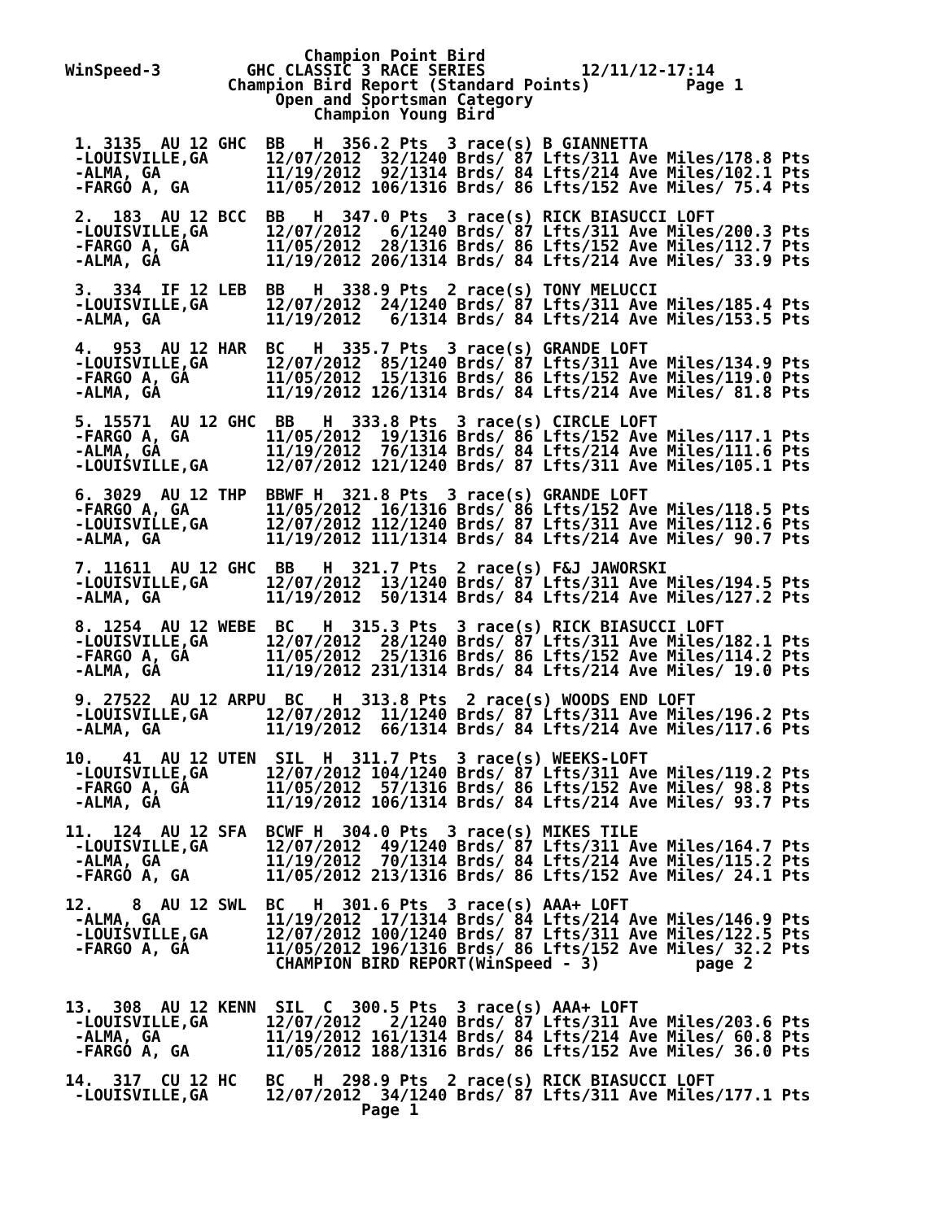Champion Point Bird
WinSpeed-3         GHC CLASSIC 3 RACE SERIES          12/11/12-17:14
                 Champion Bird Report (Standard Points)          Page 1
                      Open and Sportsman Category
                          Champion Young Bird

 1. 3135  AU 12 GHC  BB   H  356.2 Pts  3 race(s) B GIANNETTA
 -LOUISVILLE,GA      12/07/2012  32/1240 Brds/ 87 Lfts/311 Ave Miles/178.8 Pts
 -ALMA, GA           11/19/2012  92/1314 Brds/ 84 Lfts/214 Ave Miles/102.1 Pts
 -FARGO A, GA        11/05/2012 106/1316 Brds/ 86 Lfts/152 Ave Miles/ 75.4 Pts

 2.  183  AU 12 BCC  BB   H  347.0 Pts  3 race(s) RICK BIASUCCI LOFT
 -LOUISVILLE,GA      12/07/2012   6/1240 Brds/ 87 Lfts/311 Ave Miles/200.3 Pts
 -FARGO A, GA        11/05/2012  28/1316 Brds/ 86 Lfts/152 Ave Miles/112.7 Pts
 -ALMA, GA           11/19/2012 206/1314 Brds/ 84 Lfts/214 Ave Miles/ 33.9 Pts

 3.  334  IF 12 LEB  BB   H  338.9 Pts  2 race(s) TONY MELUCCI
 -LOUISVILLE,GA      12/07/2012  24/1240 Brds/ 87 Lfts/311 Ave Miles/185.4 Pts
 -ALMA, GA           11/19/2012   6/1314 Brds/ 84 Lfts/214 Ave Miles/153.5 Pts

 4.  953  AU 12 HAR  BC   H  335.7 Pts  3 race(s) GRANDE LOFT
 -LOUISVILLE,GA      12/07/2012  85/1240 Brds/ 87 Lfts/311 Ave Miles/134.9 Pts
 -FARGO A, GA        11/05/2012  15/1316 Brds/ 86 Lfts/152 Ave Miles/119.0 Pts
 -ALMA, GA           11/19/2012 126/1314 Brds/ 84 Lfts/214 Ave Miles/ 81.8 Pts

 5. 15571  AU 12 GHC  BB   H  333.8 Pts  3 race(s) CIRCLE LOFT
 -FARGO A, GA        11/05/2012  19/1316 Brds/ 86 Lfts/152 Ave Miles/117.1 Pts
 -ALMA, GA           11/19/2012  76/1314 Brds/ 84 Lfts/214 Ave Miles/111.6 Pts
 -LOUISVILLE,GA      12/07/2012 121/1240 Brds/ 87 Lfts/311 Ave Miles/105.1 Pts

 6. 3029  AU 12 THP  BBWF H  321.8 Pts  3 race(s) GRANDE LOFT
 -FARGO A, GA        11/05/2012  16/1316 Brds/ 86 Lfts/152 Ave Miles/118.5 Pts
 -LOUISVILLE,GA      12/07/2012 112/1240 Brds/ 87 Lfts/311 Ave Miles/112.6 Pts
 -ALMA, GA           11/19/2012 111/1314 Brds/ 84 Lfts/214 Ave Miles/ 90.7 Pts

 7. 11611  AU 12 GHC  BB   H  321.7 Pts  2 race(s) F&J JAWORSKI
 -LOUISVILLE,GA      12/07/2012  13/1240 Brds/ 87 Lfts/311 Ave Miles/194.5 Pts
 -ALMA, GA           11/19/2012  50/1314 Brds/ 84 Lfts/214 Ave Miles/127.2 Pts

 8. 1254  AU 12 WEBE  BC   H  315.3 Pts  3 race(s) RICK BIASUCCI LOFT
 -LOUISVILLE,GA      12/07/2012  28/1240 Brds/ 87 Lfts/311 Ave Miles/182.1 Pts
 -FARGO A, GA        11/05/2012  25/1316 Brds/ 86 Lfts/152 Ave Miles/114.2 Pts
 -ALMA, GA           11/19/2012 231/1314 Brds/ 84 Lfts/214 Ave Miles/ 19.0 Pts

 9. 27522  AU 12 ARPU  BC   H  313.8 Pts  2 race(s) WOODS END LOFT
 -LOUISVILLE,GA      12/07/2012  11/1240 Brds/ 87 Lfts/311 Ave Miles/196.2 Pts
 -ALMA, GA           11/19/2012  66/1314 Brds/ 84 Lfts/214 Ave Miles/117.6 Pts

10.   41  AU 12 UTEN  SIL  H  311.7 Pts  3 race(s) WEEKS-LOFT
 -LOUISVILLE,GA      12/07/2012 104/1240 Brds/ 87 Lfts/311 Ave Miles/119.2 Pts
 -FARGO A, GA        11/05/2012  57/1316 Brds/ 86 Lfts/152 Ave Miles/ 98.8 Pts
 -ALMA, GA           11/19/2012 106/1314 Brds/ 84 Lfts/214 Ave Miles/ 93.7 Pts

11.  124  AU 12 SFA  BCWF H  304.0 Pts  3 race(s) MIKES TILE
 -LOUISVILLE,GA      12/07/2012  49/1240 Brds/ 87 Lfts/311 Ave Miles/164.7 Pts
 -ALMA, GA           11/19/2012  70/1314 Brds/ 84 Lfts/214 Ave Miles/115.2 Pts
 -FARGO A, GA        11/05/2012 213/1316 Brds/ 86 Lfts/152 Ave Miles/ 24.1 Pts

12.    8  AU 12 SWL  BC   H  301.6 Pts  3 race(s) AAA+ LOFT
 -ALMA, GA           11/19/2012  17/1314 Brds/ 84 Lfts/214 Ave Miles/146.9 Pts
 -LOUISVILLE,GA      12/07/2012 100/1240 Brds/ 87 Lfts/311 Ave Miles/122.5 Pts
 -FARGO A, GA        11/05/2012 196/1316 Brds/ 86 Lfts/152 Ave Miles/ 32.2 Pts
                      CHAMPION BIRD REPORT(WinSpeed - 3)          page 2


13.  308  AU 12 KENN  SIL  C  300.5 Pts  3 race(s) AAA+ LOFT
 -LOUISVILLE,GA      12/07/2012   2/1240 Brds/ 87 Lfts/311 Ave Miles/203.6 Pts
 -ALMA, GA           11/19/2012 161/1314 Brds/ 84 Lfts/214 Ave Miles/ 60.8 Pts
 -FARGO A, GA        11/05/2012 188/1316 Brds/ 86 Lfts/152 Ave Miles/ 36.0 Pts

14.  317  CU 12 HC   BC   H  298.9 Pts  2 race(s) RICK BIASUCCI LOFT
 -LOUISVILLE,GA      12/07/2012  34/1240 Brds/ 87 Lfts/311 Ave Miles/177.1 Pts
                               Page 1